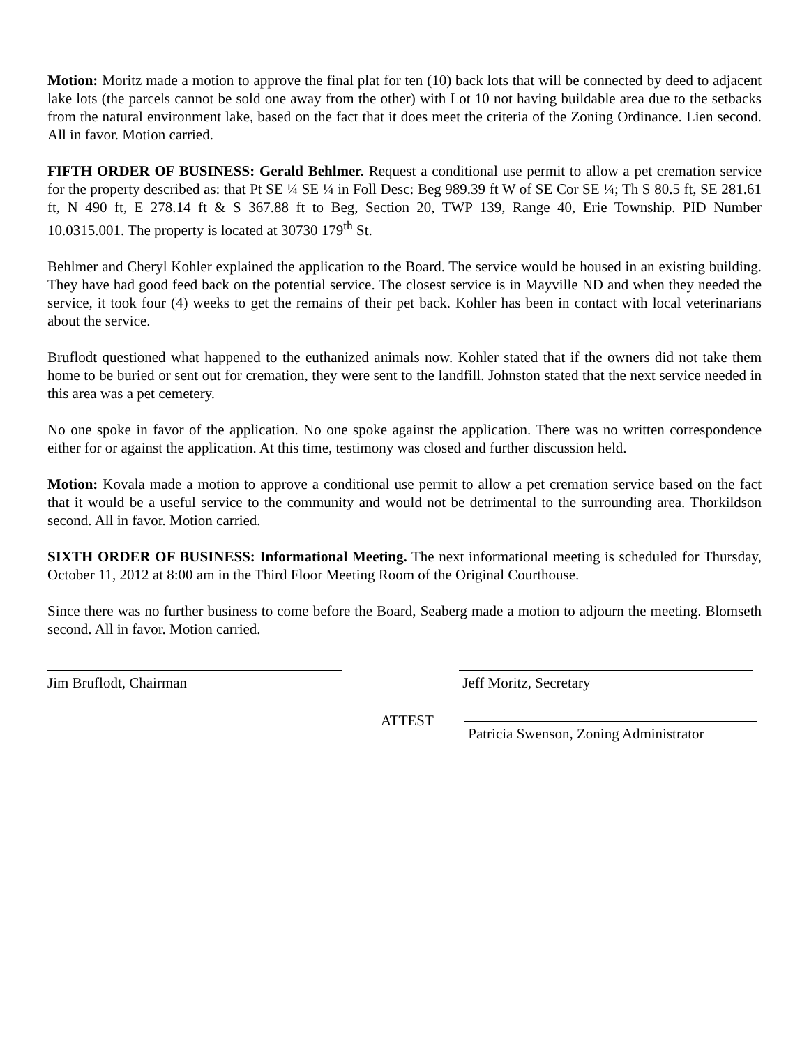Motion: Moritz made a motion to approve the final plat for ten (10) back lots that will be connected by deed to adjacent lake lots (the parcels cannot be sold one away from the other) with Lot 10 not having buildable area due to the setbacks from the natural environment lake, based on the fact that it does meet the criteria of the Zoning Ordinance. Lien second. All in favor. Motion carried.
FIFTH ORDER OF BUSINESS: Gerald Behlmer. Request a conditional use permit to allow a pet cremation service for the property described as: that Pt SE ¼ SE ¼ in Foll Desc: Beg 989.39 ft W of SE Cor SE ¼; Th S 80.5 ft, SE 281.61 ft, N 490 ft, E 278.14 ft & S 367.88 ft to Beg, Section 20, TWP 139, Range 40, Erie Township. PID Number 10.0315.001. The property is located at 30730 179<sup>th</sup> St.
Behlmer and Cheryl Kohler explained the application to the Board. The service would be housed in an existing building. They have had good feed back on the potential service. The closest service is in Mayville ND and when they needed the service, it took four (4) weeks to get the remains of their pet back. Kohler has been in contact with local veterinarians about the service.
Bruflodt questioned what happened to the euthanized animals now. Kohler stated that if the owners did not take them home to be buried or sent out for cremation, they were sent to the landfill. Johnston stated that the next service needed in this area was a pet cemetery.
No one spoke in favor of the application. No one spoke against the application. There was no written correspondence either for or against the application. At this time, testimony was closed and further discussion held.
Motion: Kovala made a motion to approve a conditional use permit to allow a pet cremation service based on the fact that it would be a useful service to the community and would not be detrimental to the surrounding area. Thorkildson second. All in favor. Motion carried.
SIXTH ORDER OF BUSINESS: Informational Meeting. The next informational meeting is scheduled for Thursday, October 11, 2012 at 8:00 am in the Third Floor Meeting Room of the Original Courthouse.
Since there was no further business to come before the Board, Seaberg made a motion to adjourn the meeting. Blomseth second. All in favor. Motion carried.
Jim Bruflodt, Chairman Jeff Moritz, Secretary
ATTEST
Patricia Swenson, Zoning Administrator